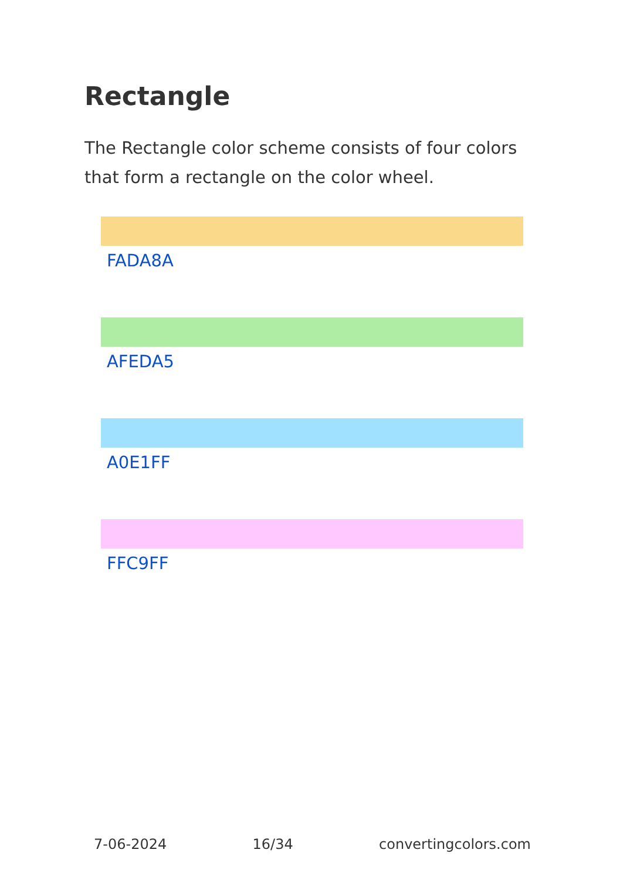Rectangle
The Rectangle color scheme consists of four colors that form a rectangle on the color wheel.
FADA8A
AFEDA5
A0E1FF
FFC9FF
7-06-2024 16/34 convertingcolors.com